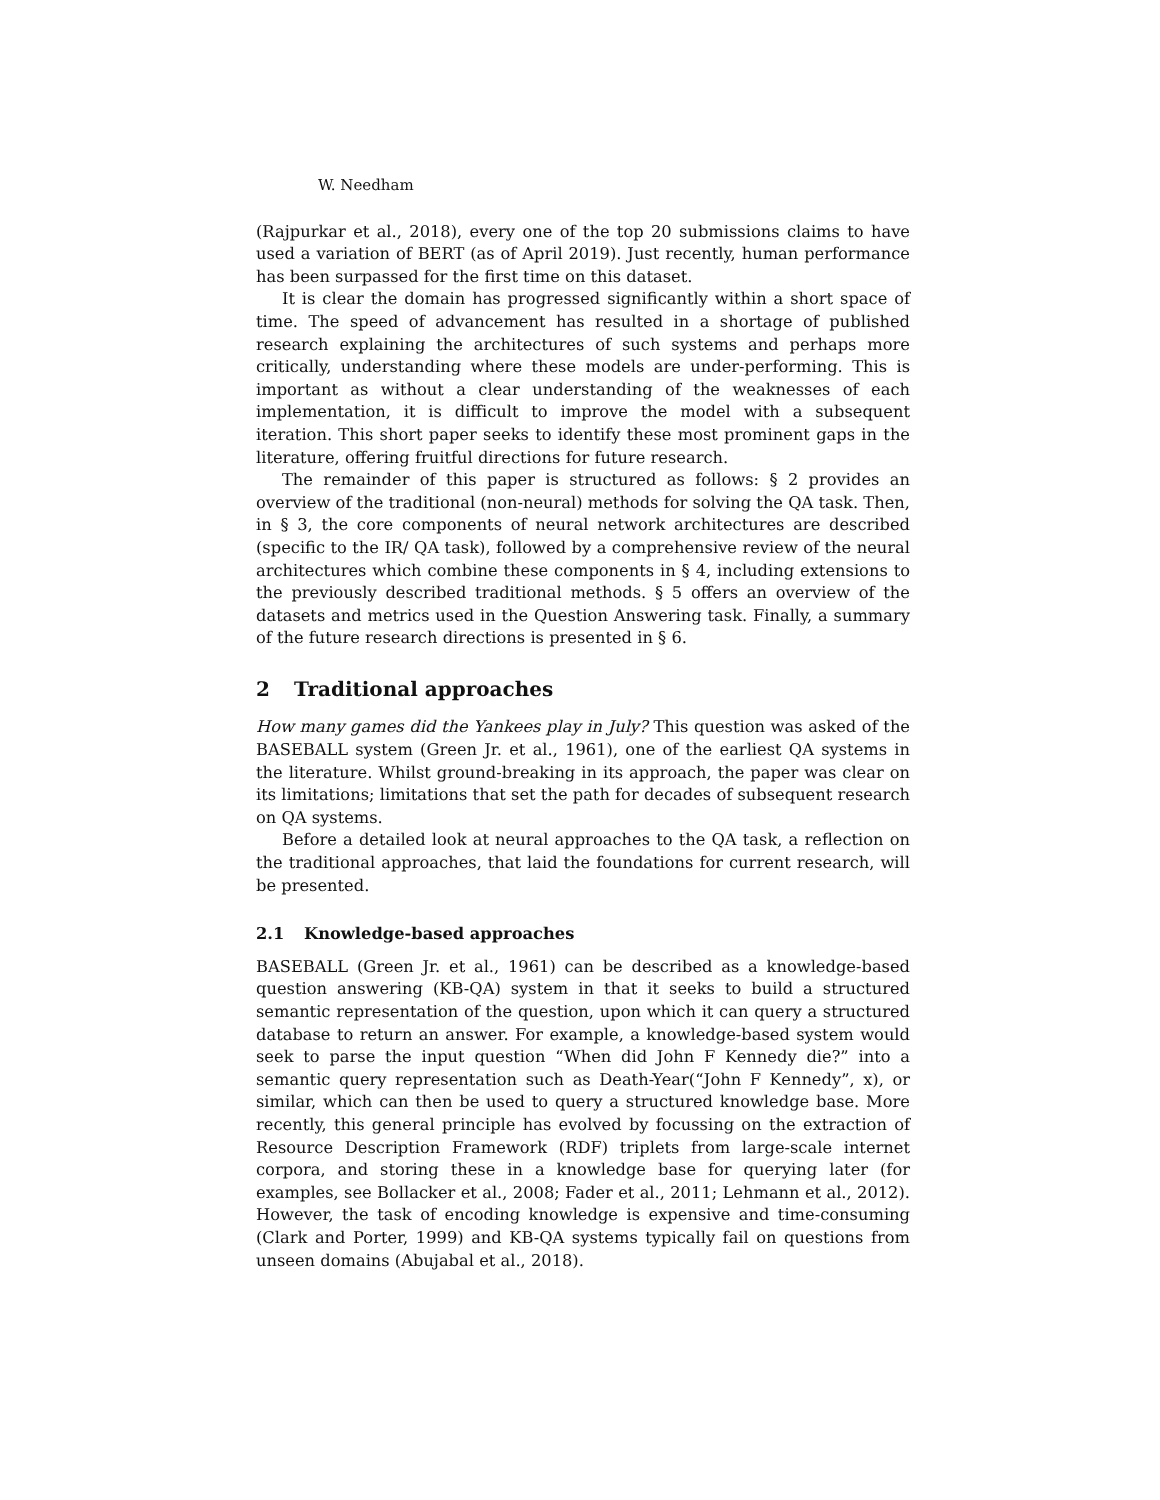W. Needham
(Rajpurkar et al., 2018), every one of the top 20 submissions claims to have used a variation of BERT (as of April 2019). Just recently, human performance has been surpassed for the first time on this dataset.
It is clear the domain has progressed significantly within a short space of time. The speed of advancement has resulted in a shortage of published research explaining the architectures of such systems and perhaps more critically, understanding where these models are under-performing. This is important as without a clear understanding of the weaknesses of each implementation, it is difficult to improve the model with a subsequent iteration. This short paper seeks to identify these most prominent gaps in the literature, offering fruitful directions for future research.
The remainder of this paper is structured as follows: § 2 provides an overview of the traditional (non-neural) methods for solving the QA task. Then, in § 3, the core components of neural network architectures are described (specific to the IR/ QA task), followed by a comprehensive review of the neural architectures which combine these components in § 4, including extensions to the previously described traditional methods. § 5 offers an overview of the datasets and metrics used in the Question Answering task. Finally, a summary of the future research directions is presented in § 6.
2 Traditional approaches
How many games did the Yankees play in July? This question was asked of the BASEBALL system (Green Jr. et al., 1961), one of the earliest QA systems in the literature. Whilst ground-breaking in its approach, the paper was clear on its limitations; limitations that set the path for decades of subsequent research on QA systems.
Before a detailed look at neural approaches to the QA task, a reflection on the traditional approaches, that laid the foundations for current research, will be presented.
2.1 Knowledge-based approaches
BASEBALL (Green Jr. et al., 1961) can be described as a knowledge-based question answering (KB-QA) system in that it seeks to build a structured semantic representation of the question, upon which it can query a structured database to return an answer. For example, a knowledge-based system would seek to parse the input question “When did John F Kennedy die?” into a semantic query representation such as Death-Year(“John F Kennedy”, x), or similar, which can then be used to query a structured knowledge base. More recently, this general principle has evolved by focussing on the extraction of Resource Description Framework (RDF) triplets from large-scale internet corpora, and storing these in a knowledge base for querying later (for examples, see Bollacker et al., 2008; Fader et al., 2011; Lehmann et al., 2012). However, the task of encoding knowledge is expensive and time-consuming (Clark and Porter, 1999) and KB-QA systems typically fail on questions from unseen domains (Abujabal et al., 2018).